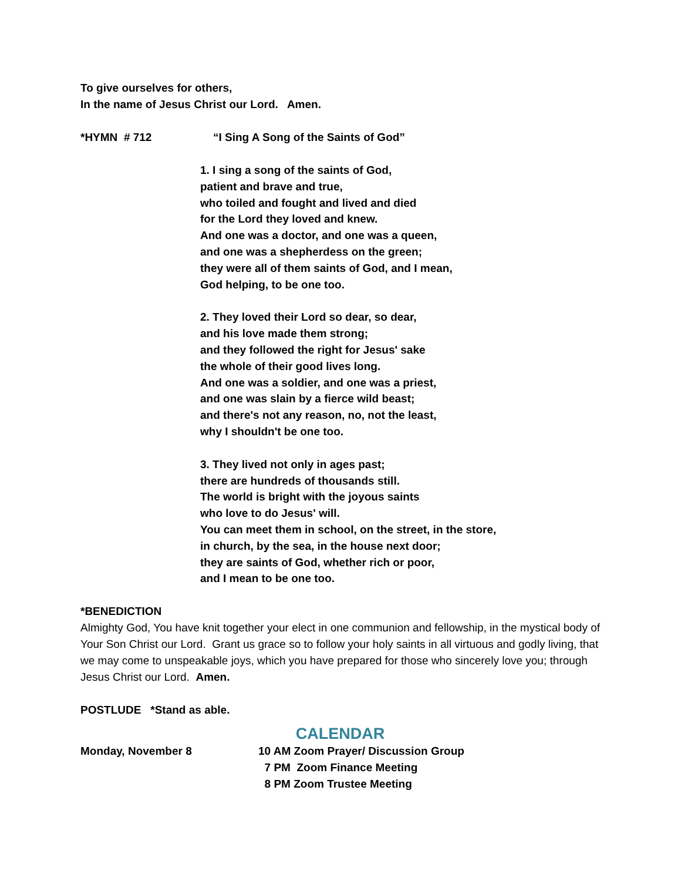To give ourselves for others,
In the name of Jesus Christ our Lord. Amen.
*HYMN # 712 “I Sing A Song of the Saints of God”
1. I sing a song of the saints of God,
patient and brave and true,
who toiled and fought and lived and died
for the Lord they loved and knew.
And one was a doctor, and one was a queen,
and one was a shepherdess on the green;
they were all of them saints of God, and I mean,
God helping, to be one too.
2. They loved their Lord so dear, so dear,
and his love made them strong;
and they followed the right for Jesus' sake
the whole of their good lives long.
And one was a soldier, and one was a priest,
and one was slain by a fierce wild beast;
and there's not any reason, no, not the least,
why I shouldn't be one too.
3. They lived not only in ages past;
there are hundreds of thousands still.
The world is bright with the joyous saints
who love to do Jesus' will.
You can meet them in school, on the street, in the store,
in church, by the sea, in the house next door;
they are saints of God, whether rich or poor,
and I mean to be one too.
*BENEDICTION
Almighty God, You have knit together your elect in one communion and fellowship, in the mystical body of Your Son Christ our Lord. Grant us grace so to follow your holy saints in all virtuous and godly living, that we may come to unspeakable joys, which you have prepared for those who sincerely love you; through Jesus Christ our Lord. Amen.
POSTLUDE *Stand as able.
CALENDAR
Monday, November 8 10 AM Zoom Prayer/ Discussion Group
7 PM Zoom Finance Meeting
8 PM Zoom Trustee Meeting